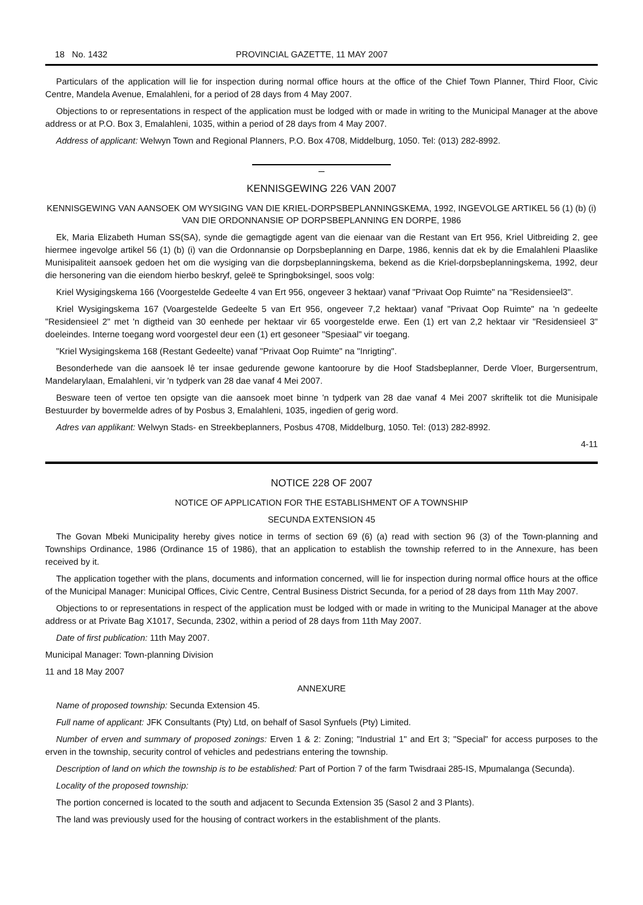18 No. 1432 PROVINCIAL GAZETTE, 11 MAY 2007
Particulars of the application will lie for inspection during normal office hours at the office of the Chief Town Planner, Third Floor, Civic Centre, Mandela Avenue, Emalahleni, for a period of 28 days from 4 May 2007.
Objections to or representations in respect of the application must be lodged with or made in writing to the Municipal Manager at the above address or at P.O. Box 3, Emalahleni, 1035, within a period of 28 days from 4 May 2007.
Address of applicant: Welwyn Town and Regional Planners, P.O. Box 4708, Middelburg, 1050. Tel: (013) 282-8992.
KENNISGEWING 226 VAN 2007
KENNISGEWING VAN AANSOEK OM WYSIGING VAN DIE KRIEL-DORPSBEPLANNINGSKEMA, 1992, INGEVOLGE ARTIKEL 56 (1) (b) (i) VAN DIE ORDONNANSIE OP DORPSBEPLANNING EN DORPE, 1986
Ek, Maria Elizabeth Human SS(SA), synde die gemagtigde agent van die eienaar van die Restant van Ert 956, Kriel Uitbreiding 2, gee hiermee ingevolge artikel 56 (1) (b) (i) van die Ordonnansie op Dorpsbeplanning en Darpe, 1986, kennis dat ek by die Emalahleni Plaaslike Munisipaliteit aansoek gedoen het om die wysiging van die dorpsbeplanningskema, bekend as die Kriel-dorpsbeplanningskema, 1992, deur die hersonering van die eiendom hierbo beskryf, geleë te Springboksingel, soos volg:
Kriel Wysigingskema 166 (Voorgestelde Gedeelte 4 van Ert 956, ongeveer 3 hektaar) vanaf "Privaat Oop Ruimte" na "Residensieel3".
Kriel Wysigingskema 167 (Voargestelde Gedeelte 5 van Ert 956, ongeveer 7,2 hektaar) vanaf "Privaat Oop Ruimte" na 'n gedeelte "Residensieel 2" met 'n digtheid van 30 eenhede per hektaar vir 65 voorgestelde erwe. Een (1) ert van 2,2 hektaar vir "Residensieel 3" doeleindes. Interne toegang word voorgestel deur een (1) ert gesoneer "Spesiaal" vir toegang.
"Kriel Wysigingskema 168 (Restant Gedeelte) vanaf "Privaat Oop Ruimte" na "Inrigting".
Besonderhede van die aansoek lê ter insae gedurende gewone kantoorure by die Hoof Stadsbeplanner, Derde Vloer, Burgersentrum, Mandelarylaan, Emalahleni, vir 'n tydperk van 28 dae vanaf 4 Mei 2007.
Besware teen of vertoe ten opsigte van die aansoek moet binne 'n tydperk van 28 dae vanaf 4 Mei 2007 skriftelik tot die Munisipale Bestuurder by bovermelde adres of by Posbus 3, Emalahleni, 1035, ingedien of gerig word.
Adres van applikant: Welwyn Stads- en Streekbeplanners, Posbus 4708, Middelburg, 1050. Tel: (013) 282-8992.
4-11
NOTICE 228 OF 2007
NOTICE OF APPLICATION FOR THE ESTABLISHMENT OF A TOWNSHIP
SECUNDA EXTENSION 45
The Govan Mbeki Municipality hereby gives notice in terms of section 69 (6) (a) read with section 96 (3) of the Town-planning and Townships Ordinance, 1986 (Ordinance 15 of 1986), that an application to establish the township referred to in the Annexure, has been received by it.
The application together with the plans, documents and information concerned, will lie for inspection during normal office hours at the office of the Municipal Manager: Municipal Offices, Civic Centre, Central Business District Secunda, for a period of 28 days from 11th May 2007.
Objections to or representations in respect of the application must be lodged with or made in writing to the Municipal Manager at the above address or at Private Bag X1017, Secunda, 2302, within a period of 28 days from 11th May 2007.
Date of first publication: 11th May 2007.
Municipal Manager: Town-planning Division
11 and 18 May 2007
ANNEXURE
Name of proposed township: Secunda Extension 45.
Full name of applicant: JFK Consultants (Pty) Ltd, on behalf of Sasol Synfuels (Pty) Limited.
Number of erven and summary of proposed zonings: Erven 1 & 2: Zoning; "Industrial 1" and Ert 3; "Special" for access purposes to the erven in the township, security control of vehicles and pedestrians entering the township.
Description of land on which the township is to be established: Part of Portion 7 of the farm Twisdraai 285-IS, Mpumalanga (Secunda).
Locality of the proposed township:
The portion concerned is located to the south and adjacent to Secunda Extension 35 (Sasol 2 and 3 Plants).
The land was previously used for the housing of contract workers in the establishment of the plants.